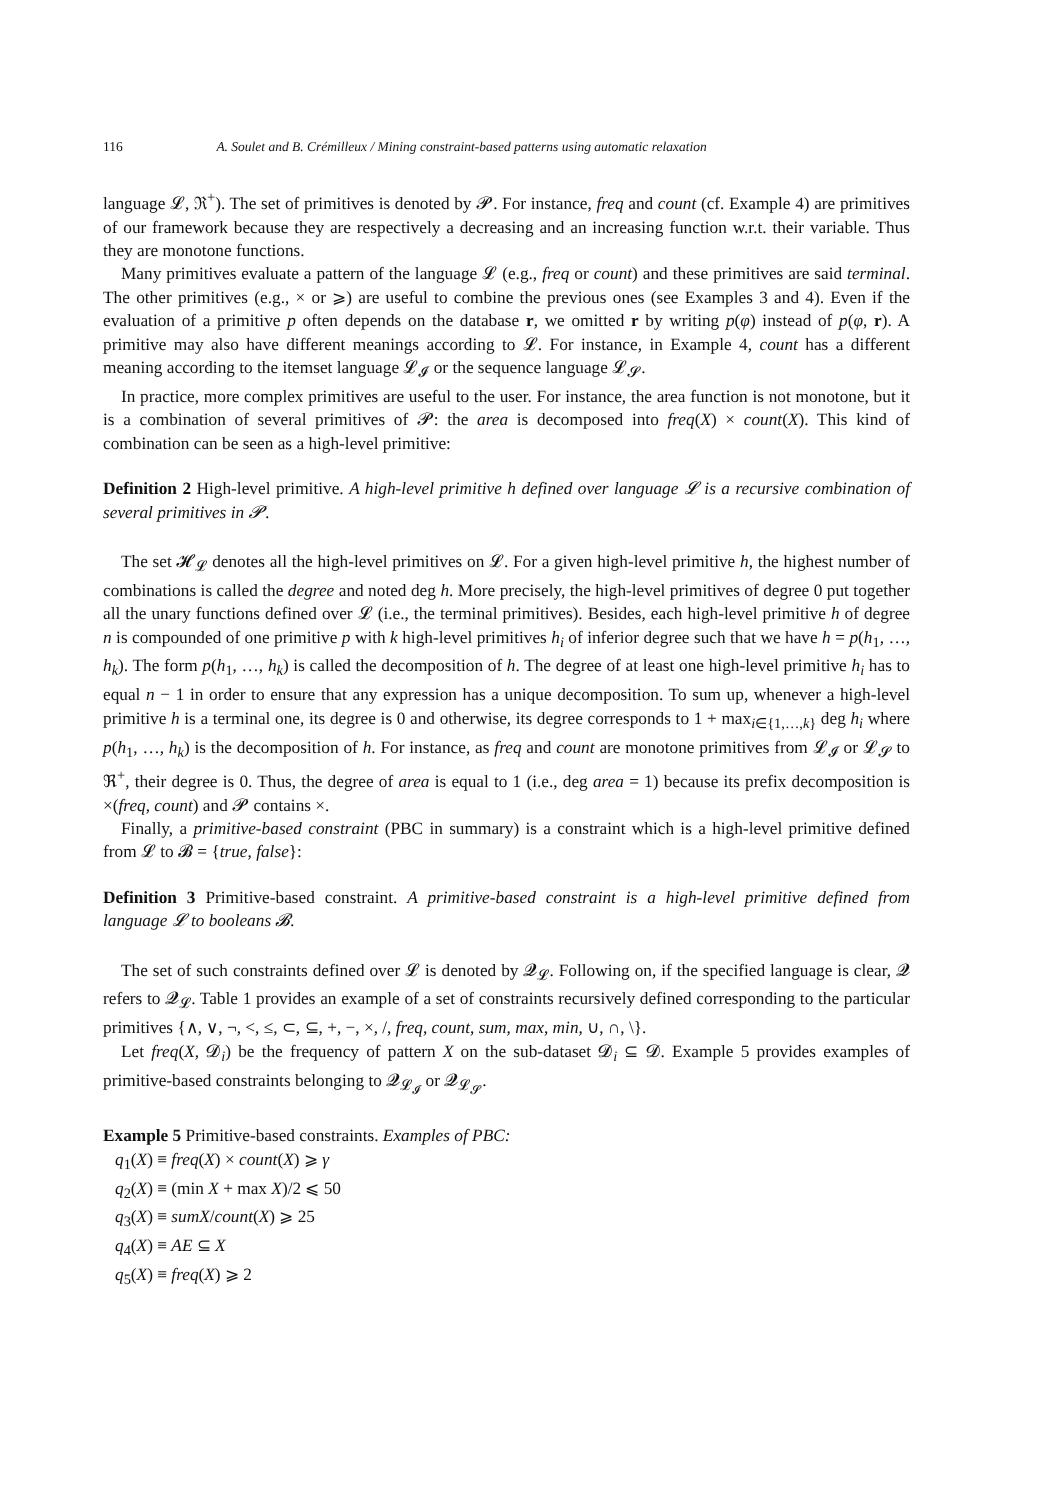116 A. Soulet and B. Crémilleux / Mining constraint-based patterns using automatic relaxation
language 𝓛, ℜ<sup>+</sup>). The set of primitives is denoted by 𝓟. For instance, freq and count (cf. Example 4) are primitives of our framework because they are respectively a decreasing and an increasing function w.r.t. their variable. Thus they are monotone functions.
Many primitives evaluate a pattern of the language 𝓛 (e.g., freq or count) and these primitives are said terminal. The other primitives (e.g., × or ⩾) are useful to combine the previous ones (see Examples 3 and 4). Even if the evaluation of a primitive p often depends on the database r, we omitted r by writing p(φ) instead of p(φ, r). A primitive may also have different meanings according to 𝓛. For instance, in Example 4, count has a different meaning according to the itemset language 𝓛<sub>𝓘</sub> or the sequence language 𝓛<sub>𝓢</sub>.
In practice, more complex primitives are useful to the user. For instance, the area function is not monotone, but it is a combination of several primitives of 𝓟: the area is decomposed into freq(X) × count(X). This kind of combination can be seen as a high-level primitive:
Definition 2 High-level primitive. A high-level primitive h defined over language 𝓛 is a recursive combination of several primitives in 𝓟.
The set 𝓗<sub>𝓛</sub> denotes all the high-level primitives on 𝓛. For a given high-level primitive h, the highest number of combinations is called the degree and noted deg h. More precisely, the high-level primitives of degree 0 put together all the unary functions defined over 𝓛 (i.e., the terminal primitives). Besides, each high-level primitive h of degree n is compounded of one primitive p with k high-level primitives h<sub>i</sub> of inferior degree such that we have h = p(h<sub>1</sub>, …, h<sub>k</sub>). The form p(h<sub>1</sub>, …, h<sub>k</sub>) is called the decomposition of h. The degree of at least one high-level primitive h<sub>i</sub> has to equal n − 1 in order to ensure that any expression has a unique decomposition. To sum up, whenever a high-level primitive h is a terminal one, its degree is 0 and otherwise, its degree corresponds to 1 + max<sub>i∈{1,…,k}</sub> deg h<sub>i</sub> where p(h<sub>1</sub>, …, h<sub>k</sub>) is the decomposition of h. For instance, as freq and count are monotone primitives from 𝓛<sub>𝓘</sub> or 𝓛<sub>𝓢</sub> to ℜ<sup>+</sup>, their degree is 0. Thus, the degree of area is equal to 1 (i.e., deg area = 1) because its prefix decomposition is ×(freq, count) and 𝓟 contains ×.
Finally, a primitive-based constraint (PBC in summary) is a constraint which is a high-level primitive defined from 𝓛 to 𝓑 = {true, false}:
Definition 3 Primitive-based constraint. A primitive-based constraint is a high-level primitive defined from language 𝓛 to booleans 𝓑.
The set of such constraints defined over 𝓛 is denoted by 𝓠<sub>𝓛</sub>. Following on, if the specified language is clear, 𝓠 refers to 𝓠<sub>𝓛</sub>. Table 1 provides an example of a set of constraints recursively defined corresponding to the particular primitives {∧, ∨, ¬, <, ≤, ⊂, ⊆, +, −, ×, /, freq, count, sum, max, min, ∪, ∩, \}.
Let freq(X, 𝓓<sub>i</sub>) be the frequency of pattern X on the sub-dataset 𝓓<sub>i</sub> ⊆ 𝓓. Example 5 provides examples of primitive-based constraints belonging to 𝓠<sub>𝓛<sub>𝓘</sub></sub> or 𝓠<sub>𝓛<sub>𝓢</sub></sub>.
Example 5 Primitive-based constraints. Examples of PBC:
q<sub>1</sub>(X) ≡ freq(X) × count(X) ⩾ γ
q<sub>2</sub>(X) ≡ (min X + max X)/2 ⩽ 50
q<sub>3</sub>(X) ≡ sumX/count(X) ⩾ 25
q<sub>4</sub>(X) ≡ AE ⊆ X
q<sub>5</sub>(X) ≡ freq(X) ⩾ 2